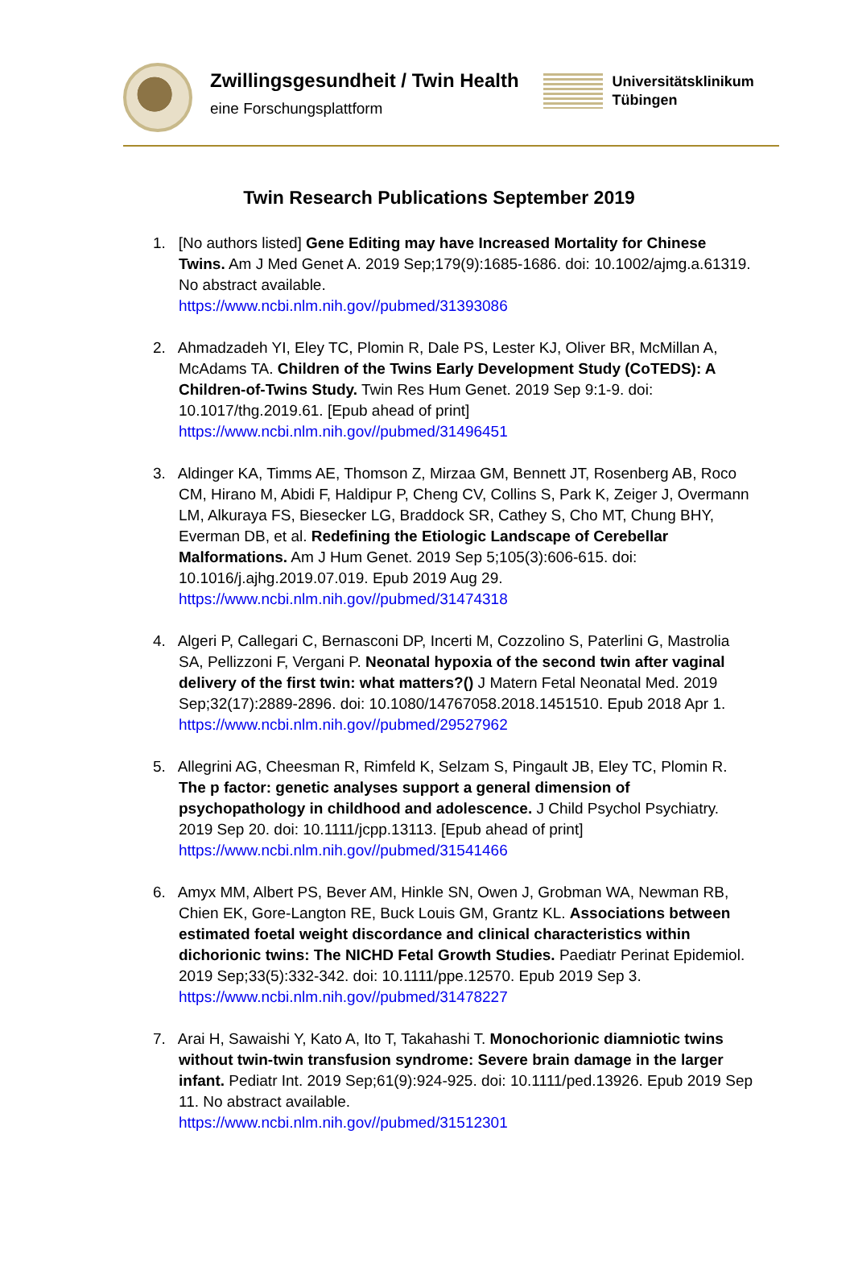Zwillingsgesundheit / Twin Health
eine Forschungsplattform
Universitätsklinikum
Tübingen
Twin Research Publications September 2019
1. [No authors listed] Gene Editing may have Increased Mortality for Chinese Twins. Am J Med Genet A. 2019 Sep;179(9):1685-1686. doi: 10.1002/ajmg.a.61319. No abstract available.
https://www.ncbi.nlm.nih.gov//pubmed/31393086
2. Ahmadzadeh YI, Eley TC, Plomin R, Dale PS, Lester KJ, Oliver BR, McMillan A, McAdams TA. Children of the Twins Early Development Study (CoTEDS): A Children-of-Twins Study. Twin Res Hum Genet. 2019 Sep 9:1-9. doi: 10.1017/thg.2019.61. [Epub ahead of print]
https://www.ncbi.nlm.nih.gov//pubmed/31496451
3. Aldinger KA, Timms AE, Thomson Z, Mirzaa GM, Bennett JT, Rosenberg AB, Roco CM, Hirano M, Abidi F, Haldipur P, Cheng CV, Collins S, Park K, Zeiger J, Overmann LM, Alkuraya FS, Biesecker LG, Braddock SR, Cathey S, Cho MT, Chung BHY, Everman DB, et al. Redefining the Etiologic Landscape of Cerebellar Malformations. Am J Hum Genet. 2019 Sep 5;105(3):606-615. doi: 10.1016/j.ajhg.2019.07.019. Epub 2019 Aug 29.
https://www.ncbi.nlm.nih.gov//pubmed/31474318
4. Algeri P, Callegari C, Bernasconi DP, Incerti M, Cozzolino S, Paterlini G, Mastrolia SA, Pellizzoni F, Vergani P. Neonatal hypoxia of the second twin after vaginal delivery of the first twin: what matters?() J Matern Fetal Neonatal Med. 2019 Sep;32(17):2889-2896. doi: 10.1080/14767058.2018.1451510. Epub 2018 Apr 1.
https://www.ncbi.nlm.nih.gov//pubmed/29527962
5. Allegrini AG, Cheesman R, Rimfeld K, Selzam S, Pingault JB, Eley TC, Plomin R. The p factor: genetic analyses support a general dimension of psychopathology in childhood and adolescence. J Child Psychol Psychiatry. 2019 Sep 20. doi: 10.1111/jcpp.13113. [Epub ahead of print]
https://www.ncbi.nlm.nih.gov//pubmed/31541466
6. Amyx MM, Albert PS, Bever AM, Hinkle SN, Owen J, Grobman WA, Newman RB, Chien EK, Gore-Langton RE, Buck Louis GM, Grantz KL. Associations between estimated foetal weight discordance and clinical characteristics within dichorionic twins: The NICHD Fetal Growth Studies. Paediatr Perinat Epidemiol. 2019 Sep;33(5):332-342. doi: 10.1111/ppe.12570. Epub 2019 Sep 3.
https://www.ncbi.nlm.nih.gov//pubmed/31478227
7. Arai H, Sawaishi Y, Kato A, Ito T, Takahashi T. Monochorionic diamniotic twins without twin-twin transfusion syndrome: Severe brain damage in the larger infant. Pediatr Int. 2019 Sep;61(9):924-925. doi: 10.1111/ped.13926. Epub 2019 Sep 11. No abstract available.
https://www.ncbi.nlm.nih.gov//pubmed/31512301